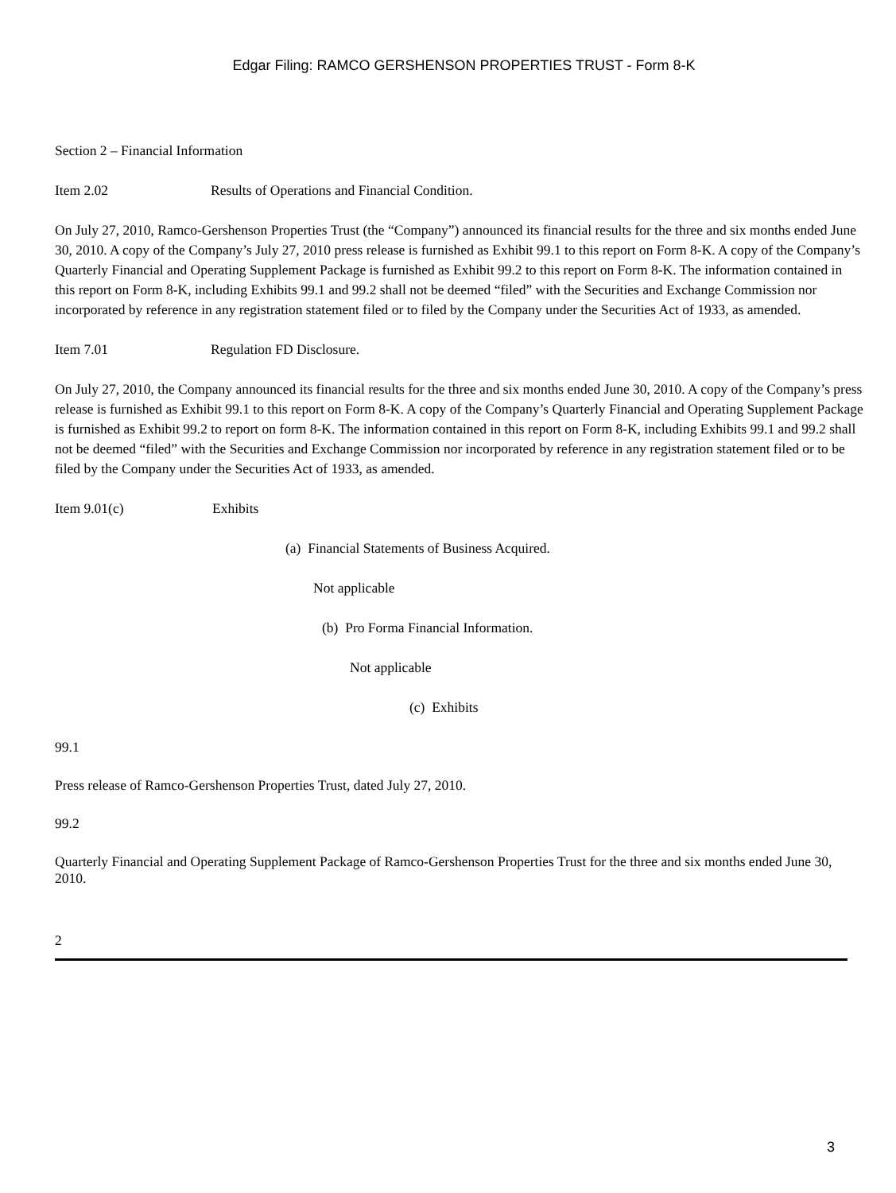Edgar Filing: RAMCO GERSHENSON PROPERTIES TRUST - Form 8-K
Section 2 – Financial Information
Item 2.02 Results of Operations and Financial Condition.
On July 27, 2010, Ramco-Gershenson Properties Trust (the “Company”) announced its financial results for the three and six months ended June 30, 2010. A copy of the Company’s July 27, 2010 press release is furnished as Exhibit 99.1 to this report on Form 8-K. A copy of the Company’s Quarterly Financial and Operating Supplement Package is furnished as Exhibit 99.2 to this report on Form 8-K. The information contained in this report on Form 8-K, including Exhibits 99.1 and 99.2 shall not be deemed “filed” with the Securities and Exchange Commission nor incorporated by reference in any registration statement filed or to filed by the Company under the Securities Act of 1933, as amended.
Item 7.01 Regulation FD Disclosure.
On July 27, 2010, the Company announced its financial results for the three and six months ended June 30, 2010. A copy of the Company’s press release is furnished as Exhibit 99.1 to this report on Form 8-K. A copy of the Company’s Quarterly Financial and Operating Supplement Package is furnished as Exhibit 99.2 to report on form 8-K. The information contained in this report on Form 8-K, including Exhibits 99.1 and 99.2 shall not be deemed “filed” with the Securities and Exchange Commission nor incorporated by reference in any registration statement filed or to be filed by the Company under the Securities Act of 1933, as amended.
Item 9.01(c) Exhibits
(a) Financial Statements of Business Acquired.
Not applicable
(b) Pro Forma Financial Information.
Not applicable
(c) Exhibits
99.1
Press release of Ramco-Gershenson Properties Trust, dated July 27, 2010.
99.2
Quarterly Financial and Operating Supplement Package of Ramco-Gershenson Properties Trust for the three and six months ended June 30, 2010.
2
3